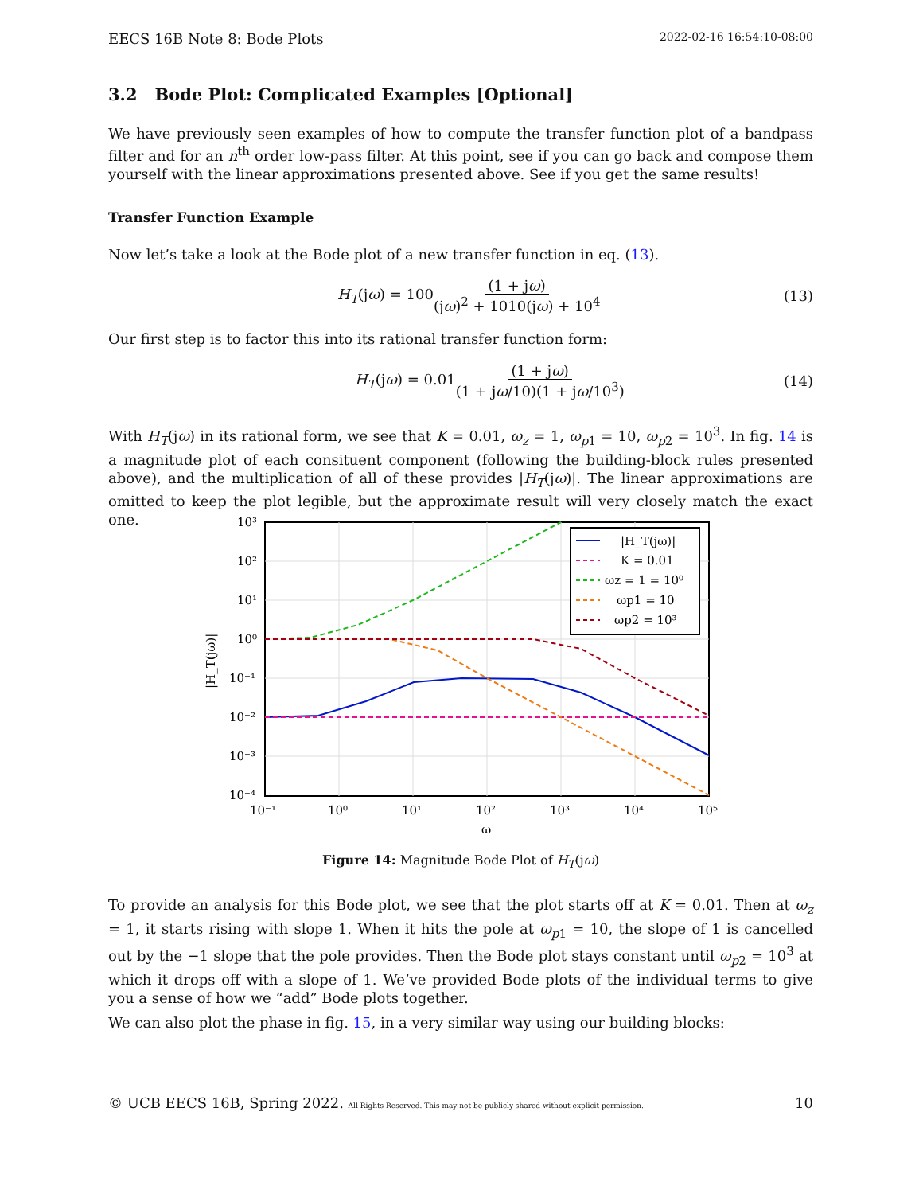EECS 16B Note 8: Bode Plots 2022-02-16 16:54:10-08:00
3.2 Bode Plot: Complicated Examples [Optional]
We have previously seen examples of how to compute the transfer function plot of a bandpass filter and for an n<sup>th</sup> order low-pass filter. At this point, see if you can go back and compose them yourself with the linear approximations presented above. See if you get the same results!
Transfer Function Example
Now let’s take a look at the Bode plot of a new transfer function in eq. (13).
H<sub>T</sub>(jω) = 100(1 + jω) (jω)<sup>2</sup> + 1010(jω) + 10<sup>4</sup> (13)
Our first step is to factor this into its rational transfer function form:
H<sub>T</sub>(jω) = 0.01(1 + jω) (1 + jω/10)(1 + jω/10<sup>3</sup>) (14)
With H<sub>T</sub>(jω) in its rational form, we see that K = 0.01, ω<sub>z</sub> = 1, ω<sub>p1</sub> = 10, ω<sub>p2</sub> = 10<sup>3</sup>. In fig. 14 is a magnitude plot of each consituent component (following the building-block rules presented above), and the multiplication of all of these provides |H<sub>T</sub>(jω)|. The linear approximations are omitted to keep the plot legible, but the approximate result will very closely match the exact one.
|H_T(jω)|
K = 0.01
ωz = 1 = 10⁰
ωp1 = 10
ωp2 = 10³
10³
10²
10¹
10⁰
10⁻¹
10⁻²
10⁻³
10⁻⁴
10⁻¹
10⁰
10¹
10²
10³
10⁴
10⁵
ω
|H_T(jω)|
Figure 14: Magnitude Bode Plot of H<sub>T</sub>(jω)
To provide an analysis for this Bode plot, we see that the plot starts off at K = 0.01. Then at ω<sub>z</sub> = 1, it starts rising with slope 1. When it hits the pole at ω<sub>p1</sub> = 10, the slope of 1 is cancelled out by the −1 slope that the pole provides. Then the Bode plot stays constant until ω<sub>p2</sub> = 10<sup>3</sup> at which it drops off with a slope of 1. We’ve provided Bode plots of the individual terms to give you a sense of how we “add” Bode plots together.
We can also plot the phase in fig. 15, in a very similar way using our building blocks:
© UCB EECS 16B, Spring 2022. All Rights Reserved. This may not be publicly shared without explicit permission. 10